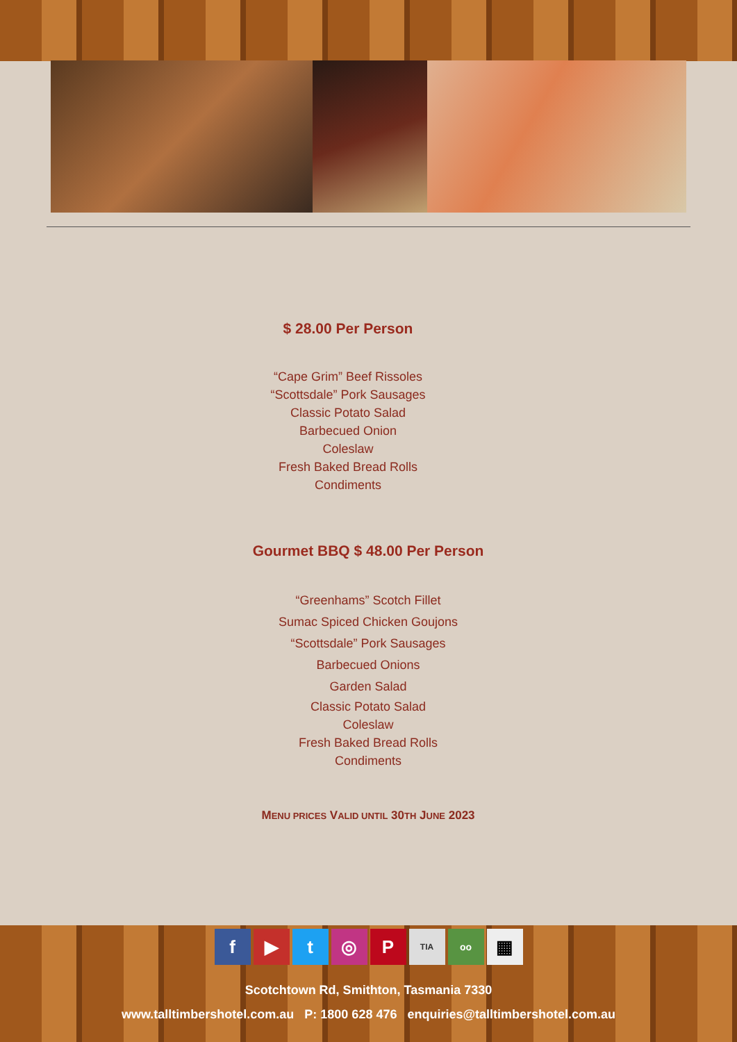$ 28.00 Per Person
“Cape Grim” Beef Rissoles
“Scottsdale” Pork Sausages
Classic Potato Salad
Barbecued Onion
Coleslaw
Fresh Baked Bread Rolls
Condiments
Gourmet BBQ $ 48.00 Per Person
“Greenhams” Scotch Fillet
Sumac Spiced Chicken Goujons
“Scottsdale” Pork Sausages
Barbecued Onions
Garden Salad
Classic Potato Salad
Coleslaw
Fresh Baked Bread Rolls
Condiments
MENU PRICES VALID UNTIL 30TH JUNE 2023
f ▶ t ◎ P TIA oo ▦
Scotchtown Rd, Smithton, Tasmania 7330
www.talltimbershotel.com.au P: 1800 628 476 enquiries@talltimbershotel.com.au